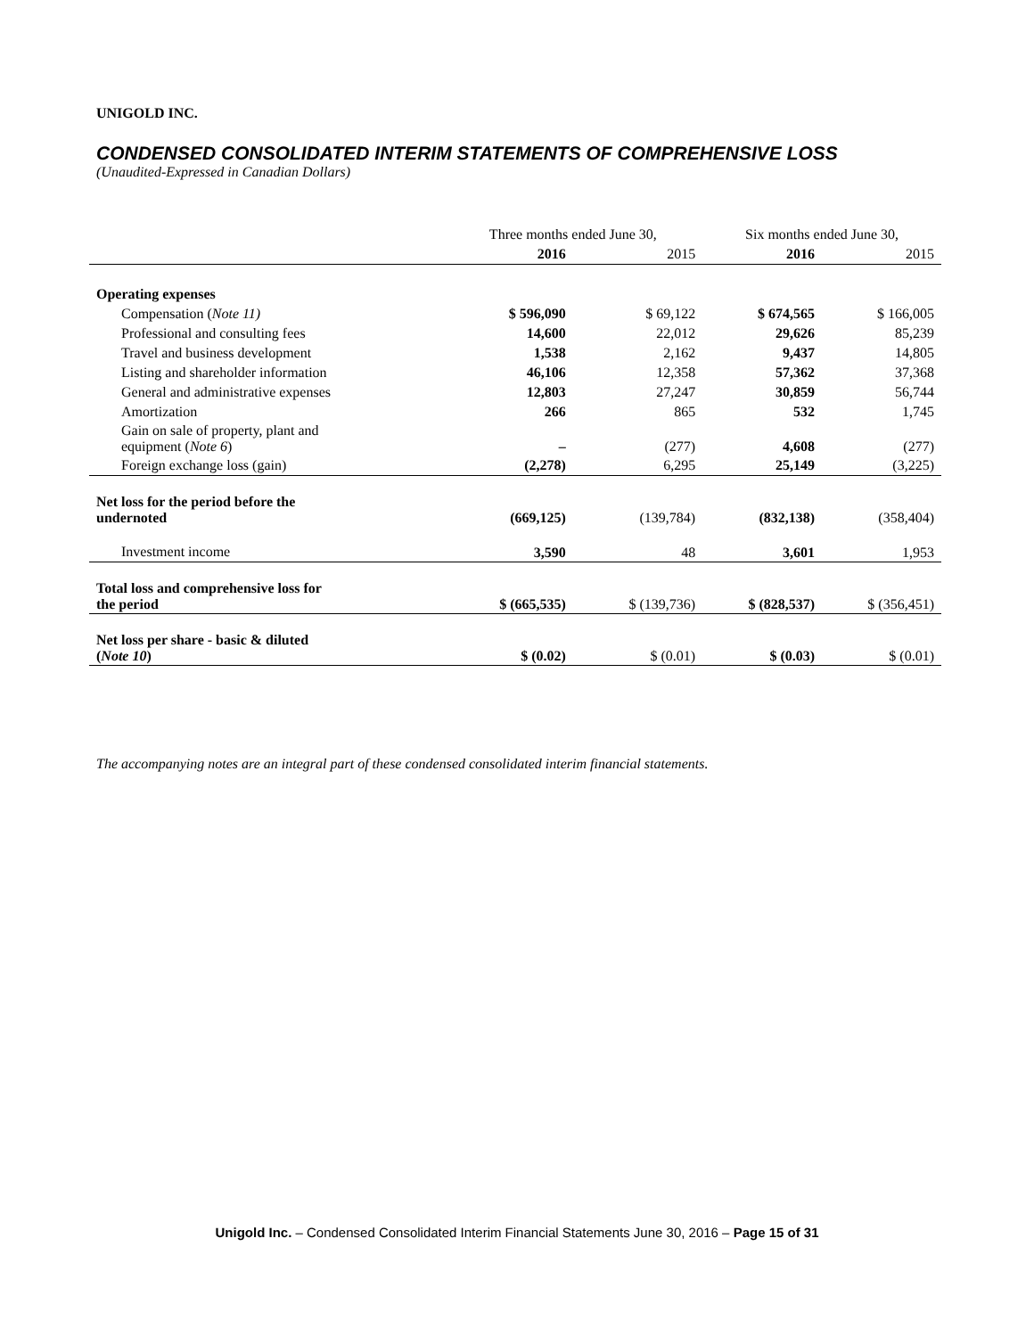UNIGOLD INC.
CONDENSED CONSOLIDATED INTERIM STATEMENTS OF COMPREHENSIVE LOSS
(Unaudited-Expressed in Canadian Dollars)
| | Three months ended June 30, | | Six months ended June 30, | |
| --- | --- | --- | --- | --- |
| | 2016 | 2015 | 2016 | 2015 |
| Operating expenses | | | | |
| Compensation ( Note 11) | $ 596,090 | $ 69,122 | $ 674,565 | $ 166,005 |
| Professional and consulting fees | 14,600 | 22,012 | 29,626 | 85,239 |
| Travel and business development | 1,538 | 2,162 | 9,437 | 14,805 |
| Listing and shareholder information | 46,106 | 12,358 | 57,362 | 37,368 |
| General and administrative expenses | 12,803 | 27,247 | 30,859 | 56,744 |
| Amortization | 266 | 865 | 532 | 1,745 |
| Gain on sale of property, plant and equipment ( Note 6 ) | – | (277) | 4,608 | (277) |
| Foreign exchange loss (gain) | (2,278) | 6,295 | 25,149 | (3,225) |
| Net loss for the period before the undernoted | (669,125) | (139,784) | (832,138) | (358,404) |
| Investment income | 3,590 | 48 | 3,601 | 1,953 |
| Total loss and comprehensive loss for the period | $ (665,535) | $ (139,736) | $ (828,537) | $ (356,451) |
| Net loss per share - basic & diluted ( Note 10 ) | $ (0.02) | $ (0.01) | $ (0.03) | $ (0.01) |
The accompanying notes are an integral part of these condensed consolidated interim financial statements.
Unigold Inc. – Condensed Consolidated Interim Financial Statements June 30, 2016 – Page 15 of 31